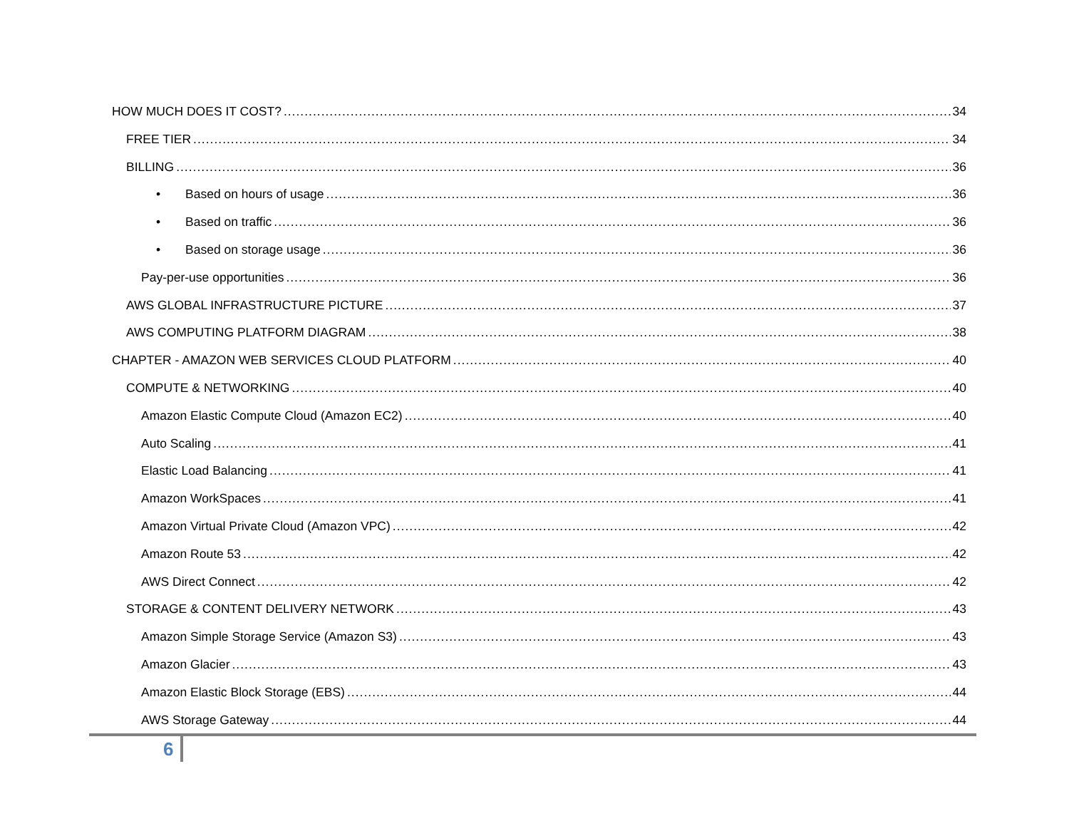HOW MUCH DOES IT COST? 34
FREE TIER 34
BILLING 36
• Based on hours of usage 36
• Based on traffic 36
• Based on storage usage 36
Pay-per-use opportunities 36
AWS GLOBAL INFRASTRUCTURE PICTURE 37
AWS COMPUTING PLATFORM DIAGRAM 38
CHAPTER - AMAZON WEB SERVICES CLOUD PLATFORM 40
COMPUTE & NETWORKING 40
Amazon Elastic Compute Cloud (Amazon EC2) 40
Auto Scaling 41
Elastic Load Balancing 41
Amazon WorkSpaces 41
Amazon Virtual Private Cloud (Amazon VPC) 42
Amazon Route 53 42
AWS Direct Connect 42
STORAGE & CONTENT DELIVERY NETWORK 43
Amazon Simple Storage Service (Amazon S3) 43
Amazon Glacier 43
Amazon Elastic Block Storage (EBS) 44
AWS Storage Gateway 44
6